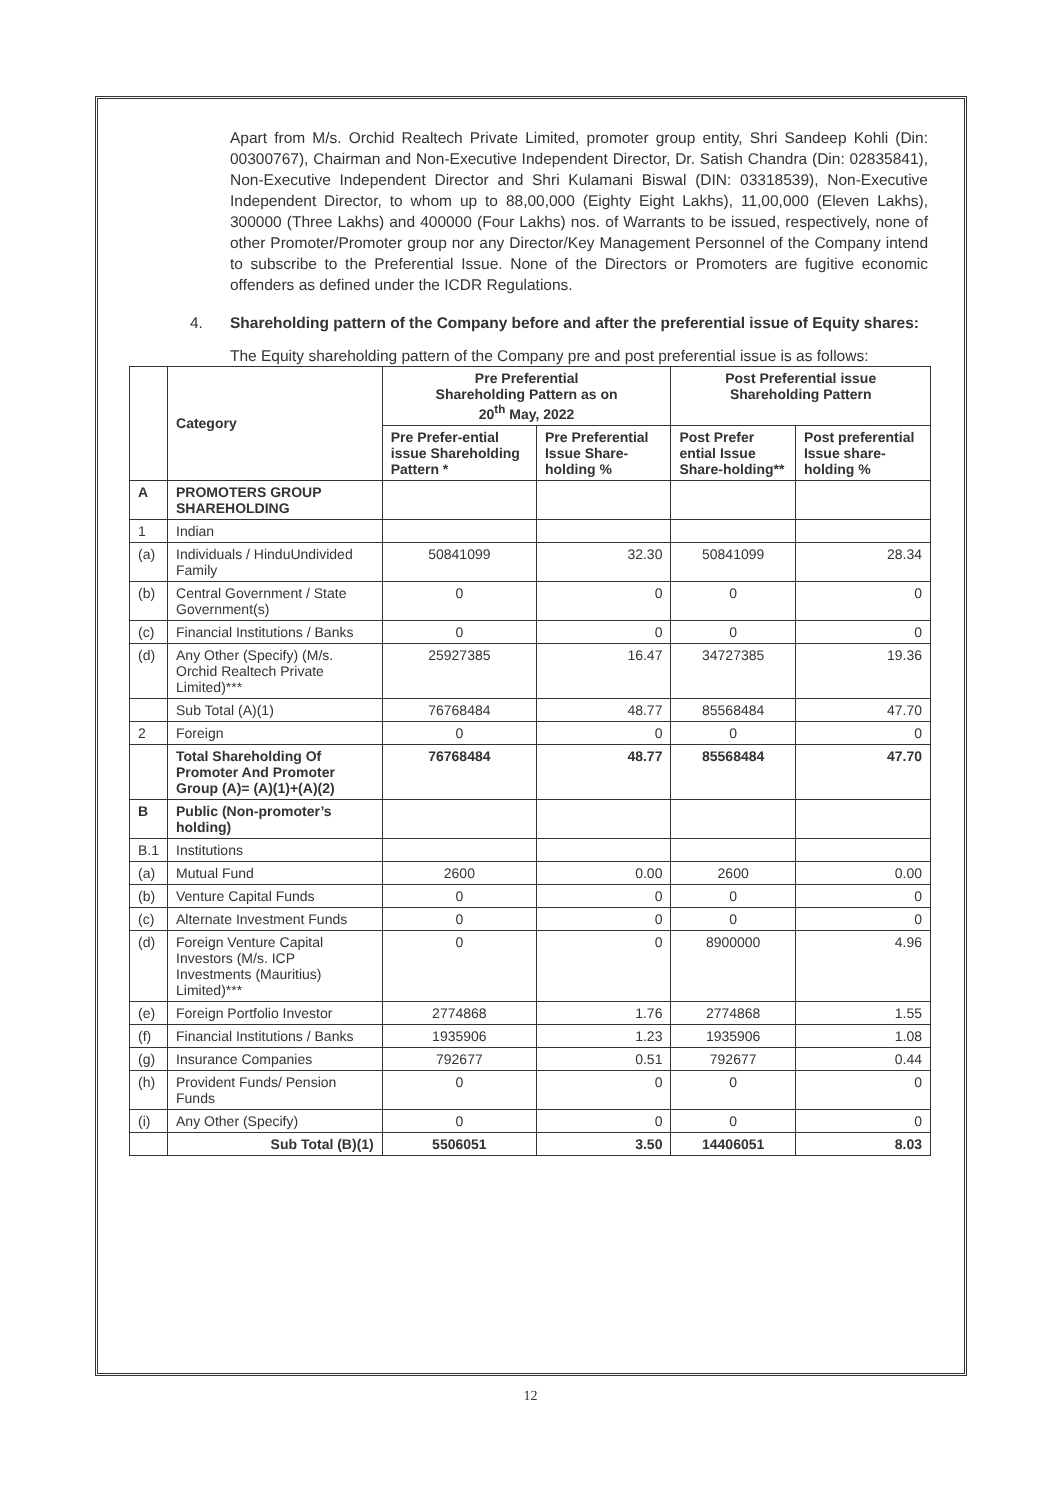Apart from M/s. Orchid Realtech Private Limited, promoter group entity, Shri Sandeep Kohli (Din: 00300767), Chairman and Non-Executive Independent Director, Dr. Satish Chandra (Din: 02835841), Non-Executive Independent Director and Shri Kulamani Biswal (DIN: 03318539), Non-Executive Independent Director, to whom up to 88,00,000 (Eighty Eight Lakhs), 11,00,000 (Eleven Lakhs), 300000 (Three Lakhs) and 400000 (Four Lakhs) nos. of Warrants to be issued, respectively, none of other Promoter/Promoter group nor any Director/Key Management Personnel of the Company intend to subscribe to the Preferential Issue. None of the Directors or Promoters are fugitive economic offenders as defined under the ICDR Regulations.
4. Shareholding pattern of the Company before and after the preferential issue of Equity shares:
The Equity shareholding pattern of the Company pre and post preferential issue is as follows:
| | Category | Pre Preferential Shareholding Pattern as on 20<sup>th</sup> May, 2022 | | Post Preferential issue Shareholding Pattern | |
| --- | --- | --- | --- | --- | --- |
| | | Pre Prefer-ential issue Shareholding Pattern * | Pre Preferential Issue Share-holding % | Post Prefer ential Issue Share-holding** | Post preferential Issue share-holding % |
| A | PROMOTERS GROUP SHAREHOLDING | | | | |
| 1 | Indian | | | | |
| (a) | Individuals / HinduUndivided Family | 50841099 | 32.30 | 50841099 | 28.34 |
| (b) | Central Government / State Government(s) | 0 | 0 | 0 | 0 |
| (c) | Financial Institutions / Banks | 0 | 0 | 0 | 0 |
| (d) | Any Other (Specify) (M/s. Orchid Realtech Private Limited)*** | 25927385 | 16.47 | 34727385 | 19.36 |
| | Sub Total (A)(1) | 76768484 | 48.77 | 85568484 | 47.70 |
| 2 | Foreign | 0 | 0 | 0 | 0 |
| | Total Shareholding Of Promoter And Promoter Group (A)= (A)(1)+(A)(2) | 76768484 | 48.77 | 85568484 | 47.70 |
| B | Public (Non-promoter’s holding) | | | | |
| B.1 | Institutions | | | | |
| (a) | Mutual Fund | 2600 | 0.00 | 2600 | 0.00 |
| (b) | Venture Capital Funds | 0 | 0 | 0 | 0 |
| (c) | Alternate Investment Funds | 0 | 0 | 0 | 0 |
| (d) | Foreign Venture Capital Investors (M/s. ICP Investments (Mauritius) Limited)*** | 0 | 0 | 8900000 | 4.96 |
| (e) | Foreign Portfolio Investor | 2774868 | 1.76 | 2774868 | 1.55 |
| (f) | Financial Institutions / Banks | 1935906 | 1.23 | 1935906 | 1.08 |
| (g) | Insurance Companies | 792677 | 0.51 | 792677 | 0.44 |
| (h) | Provident Funds/ Pension Funds | 0 | 0 | 0 | 0 |
| (i) | Any Other (Specify) | 0 | 0 | 0 | 0 |
| | Sub Total (B)(1) | 5506051 | 3.50 | 14406051 | 8.03 |
12